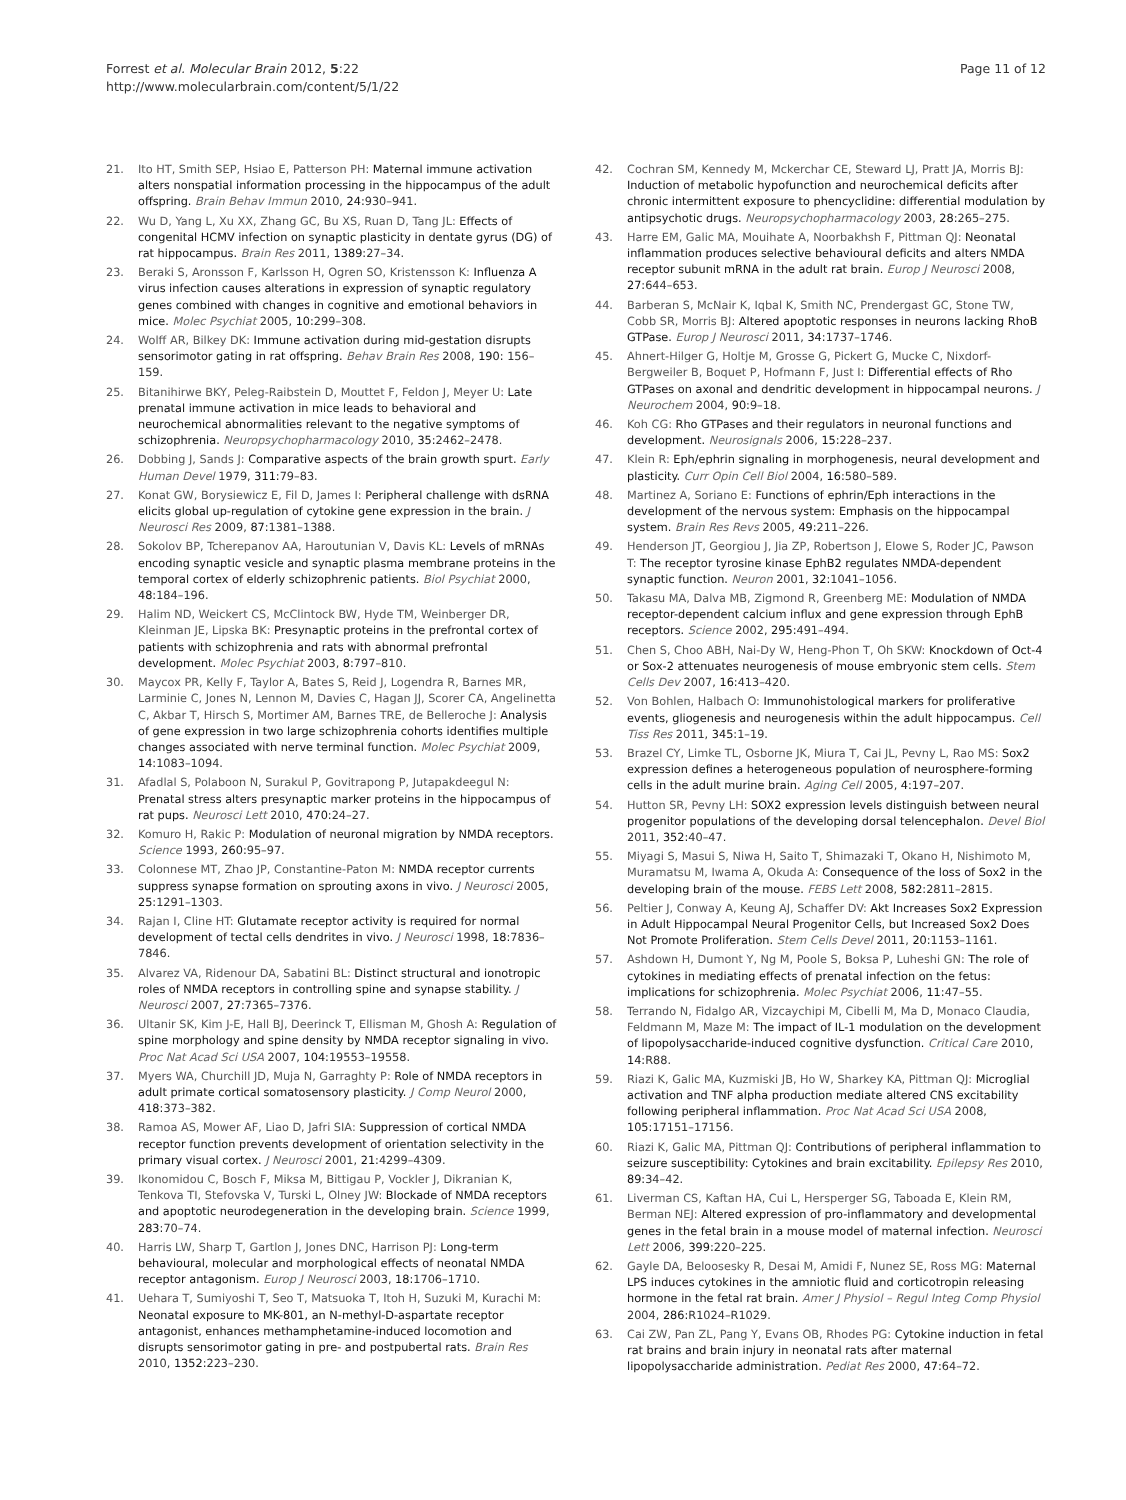Forrest et al. Molecular Brain 2012, 5:22
http://www.molecularbrain.com/content/5/1/22
Page 11 of 12
21. Ito HT, Smith SEP, Hsiao E, Patterson PH: Maternal immune activation alters nonspatial information processing in the hippocampus of the adult offspring. Brain Behav Immun 2010, 24: 930–941.
22. Wu D, Yang L, Xu XX, Zhang GC, Bu XS, Ruan D, Tang JL: Effects of congenital HCMV infection on synaptic plasticity in dentate gyrus (DG) of rat hippocampus. Brain Res 2011, 1389: 27–34.
23. Beraki S, Aronsson F, Karlsson H, Ogren SO, Kristensson K: Influenza A virus infection causes alterations in expression of synaptic regulatory genes combined with changes in cognitive and emotional behaviors in mice. Molec Psychiat 2005, 10: 299–308.
24. Wolff AR, Bilkey DK: Immune activation during mid-gestation disrupts sensorimotor gating in rat offspring. Behav Brain Res 2008, 190: 156–159.
25. Bitanihirwe BKY, Peleg-Raibstein D, Mouttet F, Feldon J, Meyer U: Late prenatal immune activation in mice leads to behavioral and neurochemical abnormalities relevant to the negative symptoms of schizophrenia. Neuropsychopharmacology 2010, 35: 2462–2478.
26. Dobbing J, Sands J: Comparative aspects of the brain growth spurt. Early Human Devel 1979, 311: 79–83.
27. Konat GW, Borysiewicz E, Fil D, James I: Peripheral challenge with dsRNA elicits global up-regulation of cytokine gene expression in the brain. J Neurosci Res 2009, 87: 1381–1388.
28. Sokolov BP, Tcherepanov AA, Haroutunian V, Davis KL: Levels of mRNAs encoding synaptic vesicle and synaptic plasma membrane proteins in the temporal cortex of elderly schizophrenic patients. Biol Psychiat 2000, 48: 184–196.
29. Halim ND, Weickert CS, McClintock BW, Hyde TM, Weinberger DR, Kleinman JE, Lipska BK: Presynaptic proteins in the prefrontal cortex of patients with schizophrenia and rats with abnormal prefrontal development. Molec Psychiat 2003, 8: 797–810.
30. Maycox PR, Kelly F, Taylor A, Bates S, Reid J, Logendra R, Barnes MR, Larminie C, Jones N, Lennon M, Davies C, Hagan JJ, Scorer CA, Angelinetta C, Akbar T, Hirsch S, Mortimer AM, Barnes TRE, de Belleroche J: Analysis of gene expression in two large schizophrenia cohorts identifies multiple changes associated with nerve terminal function. Molec Psychiat 2009, 14: 1083–1094.
31. Afadlal S, Polaboon N, Surakul P, Govitrapong P, Jutapakdeegul N: Prenatal stress alters presynaptic marker proteins in the hippocampus of rat pups. Neurosci Lett 2010, 470: 24–27.
32. Komuro H, Rakic P: Modulation of neuronal migration by NMDA receptors. Science 1993, 260: 95–97.
33. Colonnese MT, Zhao JP, Constantine-Paton M: NMDA receptor currents suppress synapse formation on sprouting axons in vivo. J Neurosci 2005, 25: 1291–1303.
34. Rajan I, Cline HT: Glutamate receptor activity is required for normal development of tectal cells dendrites in vivo. J Neurosci 1998, 18: 7836–7846.
35. Alvarez VA, Ridenour DA, Sabatini BL: Distinct structural and ionotropic roles of NMDA receptors in controlling spine and synapse stability. J Neurosci 2007, 27: 7365–7376.
36. Ultanir SK, Kim J-E, Hall BJ, Deerinck T, Ellisman M, Ghosh A: Regulation of spine morphology and spine density by NMDA receptor signaling in vivo. Proc Nat Acad Sci USA 2007, 104: 19553–19558.
37. Myers WA, Churchill JD, Muja N, Garraghty P: Role of NMDA receptors in adult primate cortical somatosensory plasticity. J Comp Neurol 2000, 418: 373–382.
38. Ramoa AS, Mower AF, Liao D, Jafri SIA: Suppression of cortical NMDA receptor function prevents development of orientation selectivity in the primary visual cortex. J Neurosci 2001, 21: 4299–4309.
39. Ikonomidou C, Bosch F, Miksa M, Bittigau P, Vockler J, Dikranian K, Tenkova TI, Stefovska V, Turski L, Olney JW: Blockade of NMDA receptors and apoptotic neurodegeneration in the developing brain. Science 1999, 283: 70–74.
40. Harris LW, Sharp T, Gartlon J, Jones DNC, Harrison PJ: Long-term behavioural, molecular and morphological effects of neonatal NMDA receptor antagonism. Europ J Neurosci 2003, 18: 1706–1710.
41. Uehara T, Sumiyoshi T, Seo T, Matsuoka T, Itoh H, Suzuki M, Kurachi M: Neonatal exposure to MK-801, an N-methyl-D-aspartate receptor antagonist, enhances methamphetamine-induced locomotion and disrupts sensorimotor gating in pre- and postpubertal rats. Brain Res 2010, 1352: 223–230.
42. Cochran SM, Kennedy M, Mckerchar CE, Steward LJ, Pratt JA, Morris BJ: Induction of metabolic hypofunction and neurochemical deficits after chronic intermittent exposure to phencyclidine: differential modulation by antipsychotic drugs. Neuropsychopharmacology 2003, 28: 265–275.
43. Harre EM, Galic MA, Mouihate A, Noorbakhsh F, Pittman QJ: Neonatal inflammation produces selective behavioural deficits and alters NMDA receptor subunit mRNA in the adult rat brain. Europ J Neurosci 2008, 27: 644–653.
44. Barberan S, McNair K, Iqbal K, Smith NC, Prendergast GC, Stone TW, Cobb SR, Morris BJ: Altered apoptotic responses in neurons lacking RhoB GTPase. Europ J Neurosci 2011, 34: 1737–1746.
45. Ahnert-Hilger G, Holtje M, Grosse G, Pickert G, Mucke C, Nixdorf-Bergweiler B, Boquet P, Hofmann F, Just I: Differential effects of Rho GTPases on axonal and dendritic development in hippocampal neurons. J Neurochem 2004, 90: 9–18.
46. Koh CG: Rho GTPases and their regulators in neuronal functions and development. Neurosignals 2006, 15: 228–237.
47. Klein R: Eph/ephrin signaling in morphogenesis, neural development and plasticity. Curr Opin Cell Biol 2004, 16: 580–589.
48. Martinez A, Soriano E: Functions of ephrin/Eph interactions in the development of the nervous system: Emphasis on the hippocampal system. Brain Res Revs 2005, 49: 211–226.
49. Henderson JT, Georgiou J, Jia ZP, Robertson J, Elowe S, Roder JC, Pawson T: The receptor tyrosine kinase EphB2 regulates NMDA-dependent synaptic function. Neuron 2001, 32: 1041–1056.
50. Takasu MA, Dalva MB, Zigmond R, Greenberg ME: Modulation of NMDA receptor-dependent calcium influx and gene expression through EphB receptors. Science 2002, 295: 491–494.
51. Chen S, Choo ABH, Nai-Dy W, Heng-Phon T, Oh SKW: Knockdown of Oct-4 or Sox-2 attenuates neurogenesis of mouse embryonic stem cells. Stem Cells Dev 2007, 16: 413–420.
52. Von Bohlen, Halbach O: Immunohistological markers for proliferative events, gliogenesis and neurogenesis within the adult hippocampus. Cell Tiss Res 2011, 345: 1–19.
53. Brazel CY, Limke TL, Osborne JK, Miura T, Cai JL, Pevny L, Rao MS: Sox2 expression defines a heterogeneous population of neurosphere-forming cells in the adult murine brain. Aging Cell 2005, 4: 197–207.
54. Hutton SR, Pevny LH: SOX2 expression levels distinguish between neural progenitor populations of the developing dorsal telencephalon. Devel Biol 2011, 352: 40–47.
55. Miyagi S, Masui S, Niwa H, Saito T, Shimazaki T, Okano H, Nishimoto M, Muramatsu M, Iwama A, Okuda A: Consequence of the loss of Sox2 in the developing brain of the mouse. FEBS Lett 2008, 582: 2811–2815.
56. Peltier J, Conway A, Keung AJ, Schaffer DV: Akt Increases Sox2 Expression in Adult Hippocampal Neural Progenitor Cells, but Increased Sox2 Does Not Promote Proliferation. Stem Cells Devel 2011, 20: 1153–1161.
57. Ashdown H, Dumont Y, Ng M, Poole S, Boksa P, Luheshi GN: The role of cytokines in mediating effects of prenatal infection on the fetus: implications for schizophrenia. Molec Psychiat 2006, 11: 47–55.
58. Terrando N, Fidalgo AR, Vizcaychipi M, Cibelli M, Ma D, Monaco Claudia, Feldmann M, Maze M: The impact of IL-1 modulation on the development of lipopolysaccharide-induced cognitive dysfunction. Critical Care 2010, 14: R88.
59. Riazi K, Galic MA, Kuzmiski JB, Ho W, Sharkey KA, Pittman QJ: Microglial activation and TNF alpha production mediate altered CNS excitability following peripheral inflammation. Proc Nat Acad Sci USA 2008, 105: 17151–17156.
60. Riazi K, Galic MA, Pittman QJ: Contributions of peripheral inflammation to seizure susceptibility: Cytokines and brain excitability. Epilepsy Res 2010, 89: 34–42.
61. Liverman CS, Kaftan HA, Cui L, Hersperger SG, Taboada E, Klein RM, Berman NEJ: Altered expression of pro-inflammatory and developmental genes in the fetal brain in a mouse model of maternal infection. Neurosci Lett 2006, 399: 220–225.
62. Gayle DA, Beloosesky R, Desai M, Amidi F, Nunez SE, Ross MG: Maternal LPS induces cytokines in the amniotic fluid and corticotropin releasing hormone in the fetal rat brain. Amer J Physiol – Regul Integ Comp Physiol 2004, 286: R1024–R1029.
63. Cai ZW, Pan ZL, Pang Y, Evans OB, Rhodes PG: Cytokine induction in fetal rat brains and brain injury in neonatal rats after maternal lipopolysaccharide administration. Pediat Res 2000, 47: 64–72.